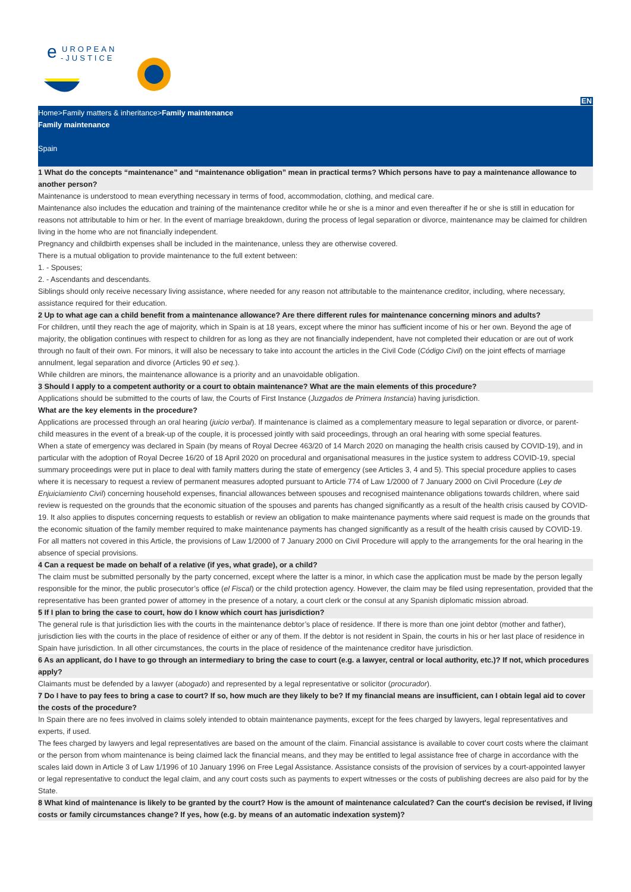e
UROPEAN
-JUSTICE
EN
Home>Family matters & inheritance>Family maintenance
Family maintenance
Spain
1 What do the concepts “maintenance” and “maintenance obligation” mean in practical terms? Which persons have to pay a maintenance allowance to another person?
Maintenance is understood to mean everything necessary in terms of food, accommodation, clothing, and medical care.
Maintenance also includes the education and training of the maintenance creditor while he or she is a minor and even thereafter if he or she is still in education for reasons not attributable to him or her. In the event of marriage breakdown, during the process of legal separation or divorce, maintenance may be claimed for children living in the home who are not financially independent.
Pregnancy and childbirth expenses shall be included in the maintenance, unless they are otherwise covered.
There is a mutual obligation to provide maintenance to the full extent between:
1. - Spouses;
2. - Ascendants and descendants.
Siblings should only receive necessary living assistance, where needed for any reason not attributable to the maintenance creditor, including, where necessary, assistance required for their education.
2 Up to what age can a child benefit from a maintenance allowance? Are there different rules for maintenance concerning minors and adults?
For children, until they reach the age of majority, which in Spain is at 18 years, except where the minor has sufficient income of his or her own. Beyond the age of majority, the obligation continues with respect to children for as long as they are not financially independent, have not completed their education or are out of work through no fault of their own. For minors, it will also be necessary to take into account the articles in the Civil Code (Código Civil) on the joint effects of marriage annulment, legal separation and divorce (Articles 90 et seq.).
While children are minors, the maintenance allowance is a priority and an unavoidable obligation.
3 Should I apply to a competent authority or a court to obtain maintenance? What are the main elements of this procedure?
Applications should be submitted to the courts of law, the Courts of First Instance (Juzgados de Primera Instancia) having jurisdiction.
What are the key elements in the procedure?
Applications are processed through an oral hearing (juicio verbal). If maintenance is claimed as a complementary measure to legal separation or divorce, or parent-child measures in the event of a break-up of the couple, it is processed jointly with said proceedings, through an oral hearing with some special features.
When a state of emergency was declared in Spain (by means of Royal Decree 463/20 of 14 March 2020 on managing the health crisis caused by COVID-19), and in particular with the adoption of Royal Decree 16/20 of 18 April 2020 on procedural and organisational measures in the justice system to address COVID-19, special summary proceedings were put in place to deal with family matters during the state of emergency (see Articles 3, 4 and 5). This special procedure applies to cases where it is necessary to request a review of permanent measures adopted pursuant to Article 774 of Law 1/2000 of 7 January 2000 on Civil Procedure (Ley de Enjuiciamiento Civil) concerning household expenses, financial allowances between spouses and recognised maintenance obligations towards children, where said review is requested on the grounds that the economic situation of the spouses and parents has changed significantly as a result of the health crisis caused by COVID-19. It also applies to disputes concerning requests to establish or review an obligation to make maintenance payments where said request is made on the grounds that the economic situation of the family member required to make maintenance payments has changed significantly as a result of the health crisis caused by COVID-19.
For all matters not covered in this Article, the provisions of Law 1/2000 of 7 January 2000 on Civil Procedure will apply to the arrangements for the oral hearing in the absence of special provisions.
4 Can a request be made on behalf of a relative (if yes, what grade), or a child?
The claim must be submitted personally by the party concerned, except where the latter is a minor, in which case the application must be made by the person legally responsible for the minor, the public prosecutor’s office (el Fiscal) or the child protection agency. However, the claim may be filed using representation, provided that the representative has been granted power of attorney in the presence of a notary, a court clerk or the consul at any Spanish diplomatic mission abroad.
5 If I plan to bring the case to court, how do I know which court has jurisdiction?
The general rule is that jurisdiction lies with the courts in the maintenance debtor’s place of residence. If there is more than one joint debtor (mother and father), jurisdiction lies with the courts in the place of residence of either or any of them. If the debtor is not resident in Spain, the courts in his or her last place of residence in Spain have jurisdiction. In all other circumstances, the courts in the place of residence of the maintenance creditor have jurisdiction.
6 As an applicant, do I have to go through an intermediary to bring the case to court (e.g. a lawyer, central or local authority, etc.)? If not, which procedures apply?
Claimants must be defended by a lawyer (abogado) and represented by a legal representative or solicitor (procurador).
7 Do I have to pay fees to bring a case to court? If so, how much are they likely to be? If my financial means are insufficient, can I obtain legal aid to cover the costs of the procedure?
In Spain there are no fees involved in claims solely intended to obtain maintenance payments, except for the fees charged by lawyers, legal representatives and experts, if used.
The fees charged by lawyers and legal representatives are based on the amount of the claim. Financial assistance is available to cover court costs where the claimant or the person from whom maintenance is being claimed lack the financial means, and they may be entitled to legal assistance free of charge in accordance with the scales laid down in Article 3 of Law 1/1996 of 10 January 1996 on Free Legal Assistance. Assistance consists of the provision of services by a court-appointed lawyer or legal representative to conduct the legal claim, and any court costs such as payments to expert witnesses or the costs of publishing decrees are also paid for by the State.
8 What kind of maintenance is likely to be granted by the court? How is the amount of maintenance calculated? Can the court's decision be revised, if living costs or family circumstances change? If yes, how (e.g. by means of an automatic indexation system)?